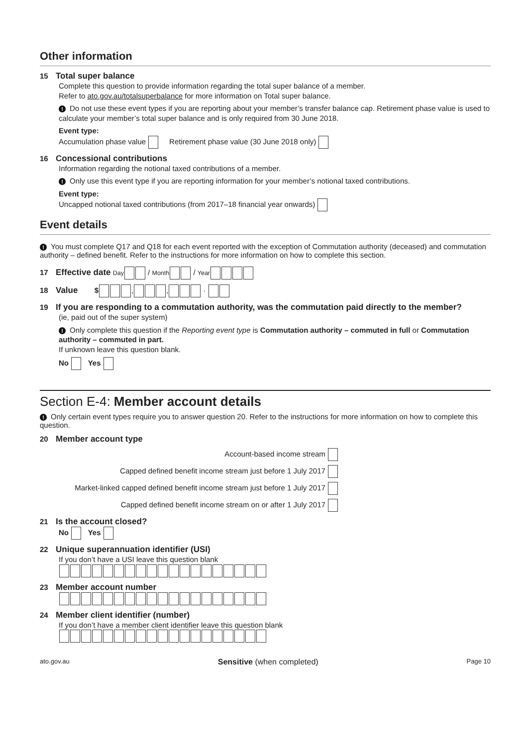Other information
15 Total super balance
Complete this question to provide information regarding the total super balance of a member.
Refer to ato.gov.au/totalsuperbalance for more information on Total super balance.
! Do not use these event types if you are reporting about your member’s transfer balance cap. Retirement phase value is used to calculate your member’s total super balance and is only required from 30 June 2018.
Event type:
Accumulation phase value Retirement phase value (30 June 2018 only)
16 Concessional contributions
Information regarding the notional taxed contributions of a member.
! Only use this event type if you are reporting information for your member’s notional taxed contributions.
Event type:
Uncapped notional taxed contributions (from 2017–18 financial year onwards)
Event details
! You must complete Q17 and Q18 for each event reported with the exception of Commutation authority (deceased) and commutation authority – defined benefit. Refer to the instructions for more information on how to complete this section.
17 Effective date Day / Month / Year
18 Value $ , , ·
19 If you are responding to a commutation authority, was the commutation paid directly to the member?
(ie, paid out of the super system)
! Only complete this question if the Reporting event type is Commutation authority – commuted in full or Commutation authority – commuted in part.
If unknown leave this question blank.
No Yes
Section E-4: Member account details
! Only certain event types require you to answer question 20. Refer to the instructions for more information on how to complete this question.
20 Member account type
Account-based income stream
Capped defined benefit income stream just before 1 July 2017
Market-linked capped defined benefit income stream just before 1 July 2017
Capped defined benefit income stream on or after 1 July 2017
21 Is the account closed?
No Yes
22 Unique superannuation identifier (USI)
If you don’t have a USI leave this question blank
23 Member account number
24 Member client identifier (number)
If you don’t have a member client identifier leave this question blank
ato.gov.au Sensitive (when completed) Page 10